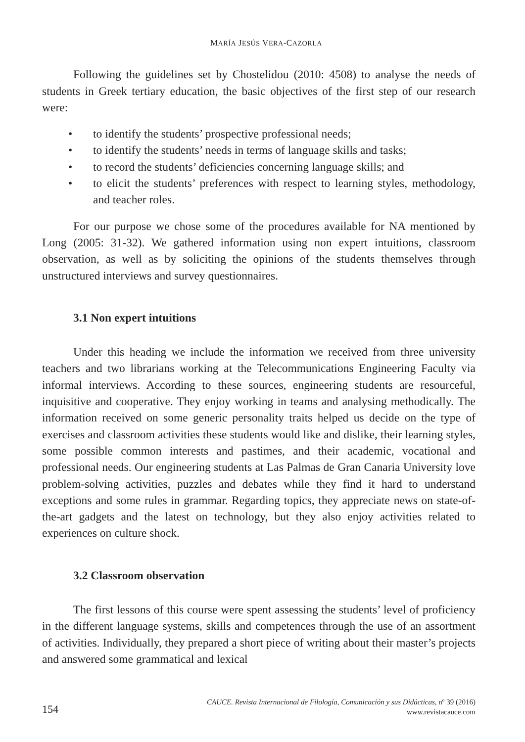MARÍA JESÚS VERA-CAZORLA
Following the guidelines set by Chostelidou (2010: 4508) to analyse the needs of students in Greek tertiary education, the basic objectives of the first step of our research were:
• to identify the students’ prospective professional needs;
• to identify the students’ needs in terms of language skills and tasks;
• to record the students’ deficiencies concerning language skills; and
• to elicit the students’ preferences with respect to learning styles, methodology, and teacher roles.
For our purpose we chose some of the procedures available for NA mentioned by Long (2005: 31-32). We gathered information using non expert intuitions, classroom observation, as well as by soliciting the opinions of the students themselves through unstructured interviews and survey questionnaires.
3.1 Non expert intuitions
Under this heading we include the information we received from three university teachers and two librarians working at the Telecommunications Engineering Faculty via informal interviews. According to these sources, engineering students are resourceful, inquisitive and cooperative. They enjoy working in teams and analysing methodically. The information received on some generic personality traits helped us decide on the type of exercises and classroom activities these students would like and dislike, their learning styles, some possible common interests and pastimes, and their academic, vocational and professional needs. Our engineering students at Las Palmas de Gran Canaria University love problem-solving activities, puzzles and debates while they find it hard to understand exceptions and some rules in grammar. Regarding topics, they appreciate news on state-of-the-art gadgets and the latest on technology, but they also enjoy activities related to experiences on culture shock.
3.2 Classroom observation
The first lessons of this course were spent assessing the students’ level of proficiency in the different language systems, skills and competences through the use of an assortment of activities. Individually, they prepared a short piece of writing about their master’s projects and answered some grammatical and lexical
154
CAUCE. Revista Internacional de Filología, Comunicación y sus Didácticas, nº 39 (2016)
www.revistacauce.com